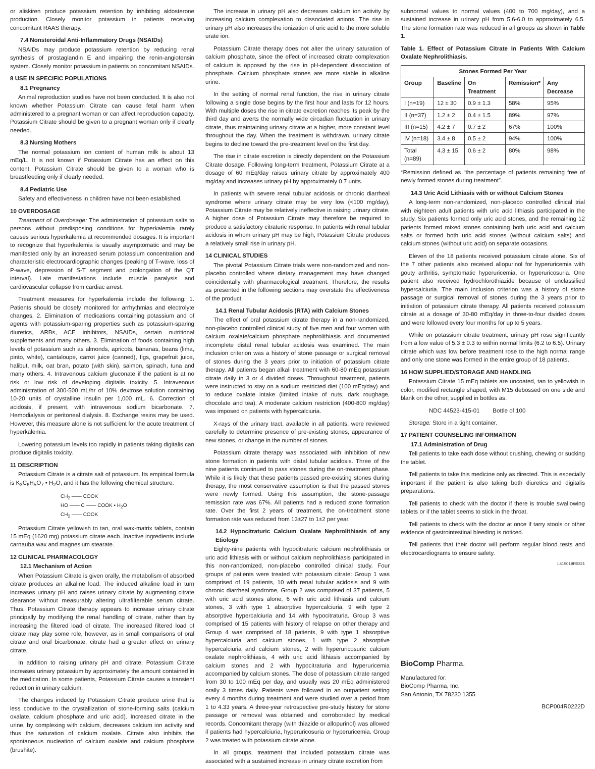or aliskiren produce potassium retention by inhibiting aldosterone production. Closely monitor potassium in patients receiving concomitant RAAS therapy.
7.4 Nonsteroidal Anti-Inflammatory Drugs (NSAIDs)
NSAIDs may produce potassium retention by reducing renal synthesis of prostaglandin E and impairing the renin-angiotensin system. Closely monitor potassium in patients on concomitant NSAIDs.
8 USE IN SPECIFIC POPULATIONS
8.1 Pregnancy
Animal reproduction studies have not been conducted. It is also not known whether Potassium Citrate can cause fetal harm when administered to a pregnant woman or can affect reproduction capacity. Potassium Citrate should be given to a pregnant woman only if clearly needed.
8.3 Nursing Mothers
The normal potassium ion content of human milk is about 13 mEq/L. It is not known if Potassium Citrate has an effect on this content. Potassium Citrate should be given to a woman who is breastfeeding only if clearly needed.
8.4 Pediatric Use
Safety and effectiveness in children have not been established.
10 OVERDOSAGE
Treatment of Overdosage: The administration of potassium salts to persons without predisposing conditions for hyperkalemia rarely causes serious hyperkalemia at recommended dosages. It is important to recognize that hyperkalemia is usually asymptomatic and may be manifested only by an increased serum potassium concentration and characteristic electrocardiographic changes (peaking of T-wave, loss of P-wave, depression of S-T segment and prolongation of the QT interval). Late manifestations include muscle paralysis and cardiovascular collapse from cardiac arrest.
Treatment measures for hyperkalemia include the following: 1. Patients should be closely monitored for arrhythmias and electrolyte changes. 2. Elimination of medications containing potassium and of agents with potassium-sparing properties such as potassium-sparing diuretics, ARBs, ACE inhibitors, NSAIDs, certain nutritional supplements and many others. 3. Elimination of foods containing high levels of potassium such as almonds, apricots, bananas, beans (lima, pinto, white), cantaloupe, carrot juice (canned), figs, grapefruit juice, halibut, milk, oat bran, potato (with skin), salmon, spinach, tuna and many others. 4. Intravenous calcium gluconate if the patient is at no risk or low risk of developing digitalis toxicity. 5. Intravenous administration of 300-500 mL/hr of 10% dextrose solution containing 10-20 units of crystalline insulin per 1,000 mL. 6. Correction of acidosis, if present, with intravenous sodium bicarbonate. 7. Hemodialysis or peritoneal dialysis. 8. Exchange resins may be used. However, this measure alone is not sufficient for the acute treatment of hyperkalemia.
Lowering potassium levels too rapidly in patients taking digitalis can produce digitalis toxicity.
11 DESCRIPTION
Potassium Citrate is a citrate salt of potassium. Its empirical formula is K<sub>3</sub>C<sub>6</sub>H<sub>5</sub>O<sub>7</sub> • H<sub>2</sub>O, and it has the following chemical structure:
CH<sub>2</sub> —— COOK
HO —— C —— COOK • H<sub>2</sub>O
CH<sub>2</sub> —— COOK
Potassium Citrate yellowish to tan, oral wax-matrix tablets, contain 15 mEq (1620 mg) potassium citrate each. Inactive ingredients include carnauba wax and magnesium stearate.
12 CLINICAL PHARMACOLOGY
12.1 Mechanism of Action
When Potassium Citrate is given orally, the metabolism of absorbed citrate produces an alkaline load. The induced alkaline load in turn increases urinary pH and raises urinary citrate by augmenting citrate clearance without measurably altering ultrafilterable serum citrate. Thus, Potassium Citrate therapy appears to increase urinary citrate principally by modifying the renal handling of citrate, rather than by increasing the filtered load of citrate. The increased filtered load of citrate may play some role, however, as in small comparisons of oral citrate and oral bicarbonate, citrate had a greater effect on urinary citrate.
In addition to raising urinary pH and citrate, Potassium Citrate increases urinary potassium by approximately the amount contained in the medication. In some patients, Potassium Citrate causes a transient reduction in urinary calcium.
The changes induced by Potassium Citrate produce urine that is less conducive to the crystallization of stone-forming salts (calcium oxalate, calcium phosphate and uric acid). Increased citrate in the urine, by complexing with calcium, decreases calcium ion activity and thus the saturation of calcium oxalate. Citrate also inhibits the spontaneous nucleation of calcium oxalate and calcium phosphate (brushite).
The increase in urinary pH also decreases calcium ion activity by increasing calcium complexation to dissociated anions. The rise in urinary pH also increases the ionization of uric acid to the more soluble urate ion.
Potassium Citrate therapy does not alter the urinary saturation of calcium phosphate, since the effect of increased citrate complexation of calcium is opposed by the rise in pH-dependent dissociation of phosphate. Calcium phosphate stones are more stable in alkaline urine.
In the setting of normal renal function, the rise in urinary citrate following a single dose begins by the first hour and lasts for 12 hours. With multiple doses the rise in citrate excretion reaches its peak by the third day and averts the normally wide circadian fluctuation in urinary citrate, thus maintaining urinary citrate at a higher, more constant level throughout the day. When the treatment is withdrawn, urinary citrate begins to decline toward the pre-treatment level on the first day.
The rise in citrate excretion is directly dependent on the Potassium Citrate dosage. Following long-term treatment, Potassium Citrate at a dosage of 60 mEq/day raises urinary citrate by approximately 400 mg/day and increases urinary pH by approximately 0.7 units.
In patients with severe renal tubular acidosis or chronic diarrheal syndrome where urinary citrate may be very low (<100 mg/day), Potassium Citrate may be relatively ineffective in raising urinary citrate. A higher dose of Potassium Citrate may therefore be required to produce a satisfactory citraturic response. In patients with renal tubular acidosis in whom urinary pH may be high, Potassium Citrate produces a relatively small rise in urinary pH.
14 CLINICAL STUDIES
The pivotal Potassium Citrate trials were non-randomized and non-placebo controlled where dietary management may have changed coincidentally with pharmacological treatment. Therefore, the results as presented in the following sections may overstate the effectiveness of the product.
14.1 Renal Tubular Acidosis (RTA) with Calcium Stones
The effect of oral potassium citrate therapy in a non-randomized, non-placebo controlled clinical study of five men and four women with calcium oxalate/calcium phosphate nephrolithiasis and documented incomplete distal renal tubular acidosis was examined. The main inclusion criterion was a history of stone passage or surgical removal of stones during the 3 years prior to initiation of potassium citrate therapy. All patients began alkali treatment with 60-80 mEq potassium citrate daily in 3 or 4 divided doses. Throughout treatment, patients were instructed to stay on a sodium restricted diet (100 mEq/day) and to reduce oxalate intake (limited intake of nuts, dark roughage, chocolate and tea). A moderate calcium restriction (400-800 mg/day) was imposed on patients with hypercalciuria.
X-rays of the urinary tract, available in all patients, were reviewed carefully to determine presence of pre-existing stones, appearance of new stones, or change in the number of stones.
Potassium citrate therapy was associated with inhibition of new stone formation in patients with distal tubular acidosis. Three of the nine patients continued to pass stones during the on-treatment phase. While it is likely that these patients passed pre-existing stones during therapy, the most conservative assumption is that the passed stones were newly formed. Using this assumption, the stone-passage remission rate was 67%. All patients had a reduced stone formation rate. Over the first 2 years of treatment, the on-treatment stone formation rate was reduced from 13±27 to 1±2 per year.
14.2 Hypocitraturic Calcium Oxalate Nephrolithiasis of any Etiology
Eighty-nine patients with hypocitraturic calcium nephrolithiasis or uric acid lithiasis with or without calcium nephrolithiasis participated in this non-randomized, non-placebo controlled clinical study. Four groups of patients were treated with potassium citrate: Group 1 was comprised of 19 patients, 10 with renal tubular acidosis and 9 with chronic diarrheal syndrome, Group 2 was comprised of 37 patients, 5 with uric acid stones alone, 6 with uric acid lithiasis and calcium stones, 3 with type 1 absorptive hypercalciuria, 9 with type 2 absorptive hypercalciuria and 14 with hypocitraturia. Group 3 was comprised of 15 patients with history of relapse on other therapy and Group 4 was comprised of 18 patients, 9 with type 1 absorptive hypercalciuria and calcium stones, 1 with type 2 absorptive hypercalciuria and calcium stones, 2 with hyperuricosuric calcium oxalate nephrolithiasis, 4 with uric acid lithiasis accompanied by calcium stones and 2 with hypocitraturia and hyperuricemia accompanied by calcium stones. The dose of potassium citrate ranged from 30 to 100 mEq per day, and usually was 20 mEq administered orally 3 times daily. Patients were followed in an outpatient setting every 4 months during treatment and were studied over a period from 1 to 4.33 years. A three-year retrospective pre-study history for stone passage or removal was obtained and corroborated by medical records. Concomitant therapy (with thiazide or allopurinol) was allowed if patients had hypercalciuria, hyperuricosuria or hyperuricemia. Group 2 was treated with potassium citrate alone.
In all groups, treatment that included potassium citrate was associated with a sustained increase in urinary citrate excretion from
subnormal values to normal values (400 to 700 mg/day), and a sustained increase in urinary pH from 5.6-6.0 to approximately 6.5. The stone formation rate was reduced in all groups as shown in Table 1.
Table 1. Effect of Potassium Citrate In Patients With Calcium Oxalate Nephrolithiasis.
| Stones Formed Per Year | | | | |
| --- | --- | --- | --- | --- |
| Group | Baseline | On Treatment | Remission* | Any Decrease |
| I (n=19) | 12 ± 30 | 0.9 ± 1.3 | 58% | 95% |
| II (n=37) | 1.2 ± 2 | 0.4 ± 1.5 | 89% | 97% |
| III (n=15) | 4.2 ± 7 | 0.7 ± 2 | 67% | 100% |
| IV (n=18) | 3.4 ± 8 | 0.5 ± 2 | 94% | 100% |
| Total (n=89) | 4.3 ± 15 | 0.6 ± 2 | 80% | 98% |
*Remission defined as “the percentage of patients remaining free of newly formed stones during treatment”.
14.3 Uric Acid Lithiasis with or without Calcium Stones
A long-term non-randomized, non-placebo controlled clinical trial with eighteen adult patients with uric acid lithiasis participated in the study. Six patients formed only uric acid stones, and the remaining 12 patients formed mixed stones containing both uric acid and calcium salts or formed both uric acid stones (without calcium salts) and calcium stones (without uric acid) on separate occasions.
Eleven of the 18 patients received potassium citrate alone. Six of the 7 other patients also received allopurinol for hyperuricemia with gouty arthritis, symptomatic hyperuricemia, or hyperuricosuria. One patient also received hydrochlorothiazide because of unclassified hypercalciuria. The main inclusion criterion was a history of stone passage or surgical removal of stones during the 3 years prior to initiation of potassium citrate therapy. All patients received potassium citrate at a dosage of 30-80 mEq/day in three-to-four divided doses and were followed every four months for up to 5 years.
While on potassium citrate treatment, urinary pH rose significantly from a low value of 5.3 ± 0.3 to within normal limits (6.2 to 6.5). Urinary citrate which was low before treatment rose to the high normal range and only one stone was formed in the entire group of 18 patients.
16 HOW SUPPLIED/STORAGE AND HANDLING
Potassium Citrate 15 mEq tablets are uncoated, tan to yellowish in color, modified rectangle shaped, with M15 debossed on one side and blank on the other, supplied in bottles as:
NDC 44523-415-01 Bottle of 100
Storage: Store in a tight container.
17 PATIENT COUNSELING INFORMATION
17.1 Administration of Drug
Tell patients to take each dose without crushing, chewing or sucking the tablet.
Tell patients to take this medicine only as directed. This is especially important if the patient is also taking both diuretics and digitalis preparations.
Tell patients to check with the doctor if there is trouble swallowing tablets or if the tablet seems to stick in the throat.
Tell patients to check with the doctor at once if tarry stools or other evidence of gastrointestinal bleeding is noticed.
Tell patients that their doctor will perform regular blood tests and electrocardiograms to ensure safety.
L415019R0321
BioComp Pharma.
Manufactured for:
BioComp Pharma, Inc.
San Antonio, TX 78230 1355
BCP004R0222D